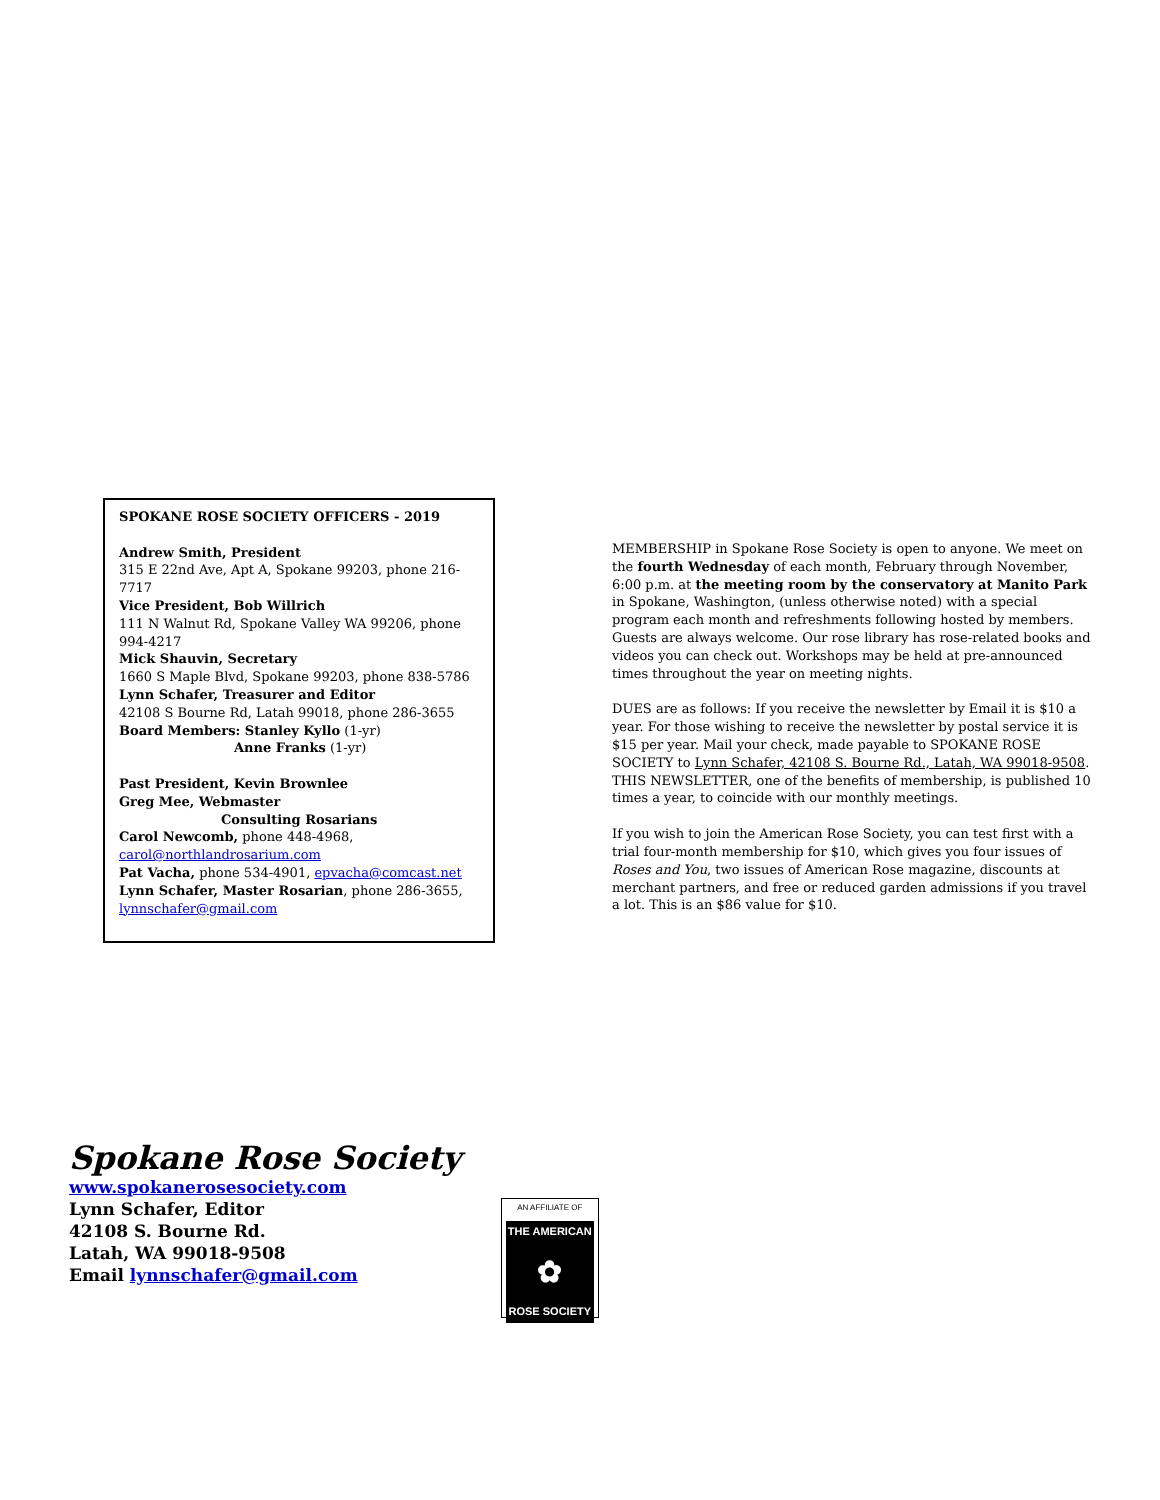SPOKANE ROSE SOCIETY OFFICERS - 2019
Andrew Smith, President
315 E 22nd Ave, Apt A, Spokane 99203, phone 216-7717
Vice President, Bob Willrich
111 N Walnut Rd, Spokane Valley WA 99206, phone 994-4217
Mick Shauvin, Secretary
1660 S Maple Blvd, Spokane 99203, phone 838-5786
Lynn Schafer, Treasurer and Editor
42108 S Bourne Rd, Latah 99018, phone 286-3655
Board Members: Stanley Kyllo (1-yr)
Anne Franks (1-yr)
Past President, Kevin Brownlee
Greg Mee, Webmaster
Consulting Rosarians
Carol Newcomb, phone 448-4968, carol@northlandrosarium.com
Pat Vacha, phone 534-4901, epvacha@comcast.net
Lynn Schafer, Master Rosarian, phone 286-3655, lynnschafer@gmail.com
MEMBERSHIP in Spokane Rose Society is open to anyone. We meet on the fourth Wednesday of each month, February through November, 6:00 p.m. at the meeting room by the conservatory at Manito Park in Spokane, Washington, (unless otherwise noted) with a special program each month and refreshments following hosted by members. Guests are always welcome. Our rose library has rose-related books and videos you can check out. Workshops may be held at pre-announced times throughout the year on meeting nights.
DUES are as follows: If you receive the newsletter by Email it is $10 a year. For those wishing to receive the newsletter by postal service it is $15 per year. Mail your check, made payable to SPOKANE ROSE SOCIETY to Lynn Schafer, 42108 S. Bourne Rd., Latah, WA 99018-9508. THIS NEWSLETTER, one of the benefits of membership, is published 10 times a year, to coincide with our monthly meetings.
If you wish to join the American Rose Society, you can test first with a trial four-month membership for $10, which gives you four issues of Roses and You, two issues of American Rose magazine, discounts at merchant partners, and free or reduced garden admissions if you travel a lot. This is an $86 value for $10.
Spokane Rose Society
www.spokanerosesociety.com
Lynn Schafer, Editor
42108 S. Bourne Rd.
Latah, WA 99018-9508
Email lynnschafer@gmail.com
AN AFFILIATE OF
THE AMERICAN
✿
ROSE SOCIETY